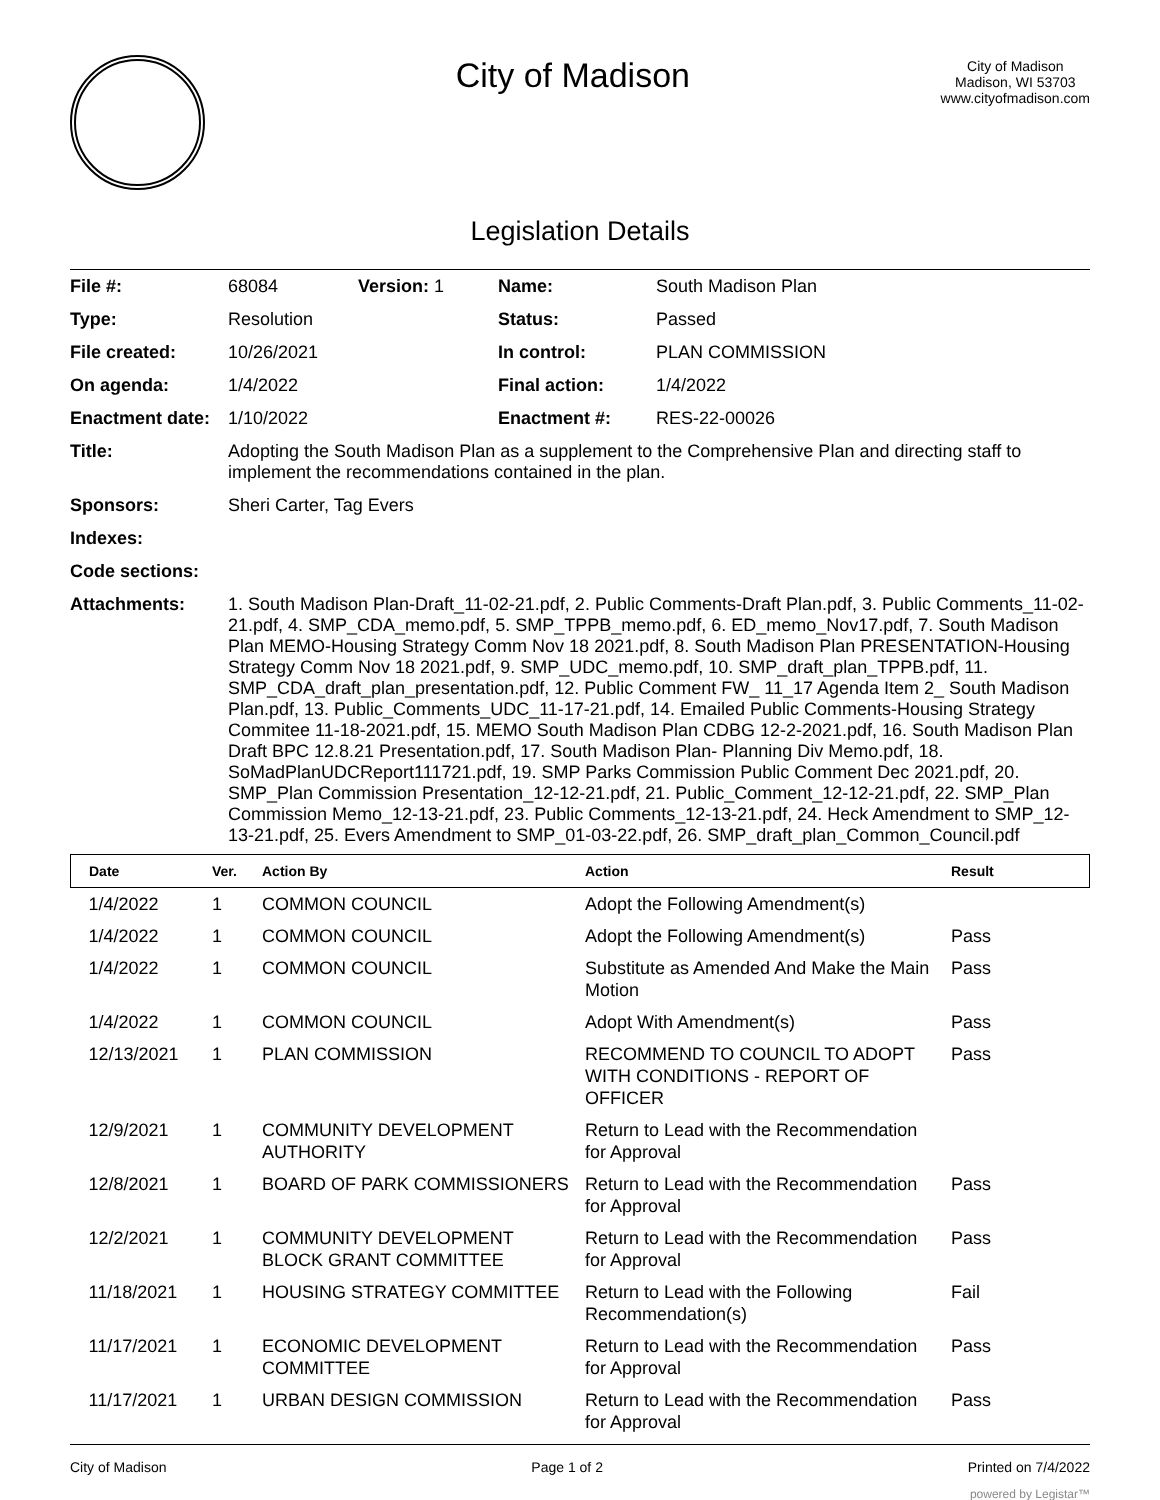City of Madison
City of Madison
Madison, WI 53703
www.cityofmadison.com
Legislation Details
| File #: | 68084 | Version: 1 | Name: | South Madison Plan |
| Type: | Resolution | | Status: | Passed |
| File created: | 10/26/2021 | | In control: | PLAN COMMISSION |
| On agenda: | 1/4/2022 | | Final action: | 1/4/2022 |
| Enactment date: | 1/10/2022 | | Enactment #: | RES-22-00026 |
| Title: | Adopting the South Madison Plan as a supplement to the Comprehensive Plan and directing staff to implement the recommendations contained in the plan. | | | |
| Sponsors: | Sheri Carter, Tag Evers | | | |
| Indexes: | | | | |
| Code sections: | | | | |
| Attachments: | 1. South Madison Plan-Draft_11-02-21.pdf, 2. Public Comments-Draft Plan.pdf, 3. Public Comments_11-02-21.pdf, 4. SMP_CDA_memo.pdf, 5. SMP_TPPB_memo.pdf, 6. ED_memo_Nov17.pdf, 7. South Madison Plan MEMO-Housing Strategy Comm Nov 18 2021.pdf, 8. South Madison Plan PRESENTATION-Housing Strategy Comm Nov 18 2021.pdf, 9. SMP_UDC_memo.pdf, 10. SMP_draft_plan_TPPB.pdf, 11. SMP_CDA_draft_plan_presentation.pdf, 12. Public Comment FW_ 11_17 Agenda Item 2_ South Madison Plan.pdf, 13. Public_Comments_UDC_11-17-21.pdf, 14. Emailed Public Comments-Housing Strategy Commitee 11-18-2021.pdf, 15. MEMO South Madison Plan CDBG 12-2-2021.pdf, 16. South Madison Plan Draft BPC 12.8.21 Presentation.pdf, 17. South Madison Plan- Planning Div Memo.pdf, 18. SoMadPlanUDCReport111721.pdf, 19. SMP Parks Commission Public Comment Dec 2021.pdf, 20. SMP_Plan Commission Presentation_12-12-21.pdf, 21. Public_Comment_12-12-21.pdf, 22. SMP_Plan Commission Memo_12-13-21.pdf, 23. Public Comments_12-13-21.pdf, 24. Heck Amendment to SMP_12-13-21.pdf, 25. Evers Amendment to SMP_01-03-22.pdf, 26. SMP_draft_plan_Common_Council.pdf | | | |
| Date | Ver. | Action By | Action | Result |
| --- | --- | --- | --- | --- |
| 1/4/2022 | 1 | COMMON COUNCIL | Adopt the Following Amendment(s) | |
| 1/4/2022 | 1 | COMMON COUNCIL | Adopt the Following Amendment(s) | Pass |
| 1/4/2022 | 1 | COMMON COUNCIL | Substitute as Amended And Make the Main Motion | Pass |
| 1/4/2022 | 1 | COMMON COUNCIL | Adopt With Amendment(s) | Pass |
| 12/13/2021 | 1 | PLAN COMMISSION | RECOMMEND TO COUNCIL TO ADOPT WITH CONDITIONS - REPORT OF OFFICER | Pass |
| 12/9/2021 | 1 | COMMUNITY DEVELOPMENT AUTHORITY | Return to Lead with the Recommendation for Approval | |
| 12/8/2021 | 1 | BOARD OF PARK COMMISSIONERS | Return to Lead with the Recommendation for Approval | Pass |
| 12/2/2021 | 1 | COMMUNITY DEVELOPMENT BLOCK GRANT COMMITTEE | Return to Lead with the Recommendation for Approval | Pass |
| 11/18/2021 | 1 | HOUSING STRATEGY COMMITTEE | Return to Lead with the Following Recommendation(s) | Fail |
| 11/17/2021 | 1 | ECONOMIC DEVELOPMENT COMMITTEE | Return to Lead with the Recommendation for Approval | Pass |
| 11/17/2021 | 1 | URBAN DESIGN COMMISSION | Return to Lead with the Recommendation for Approval | Pass |
City of Madison Page 1 of 2 Printed on 7/4/2022
powered by Legistar™